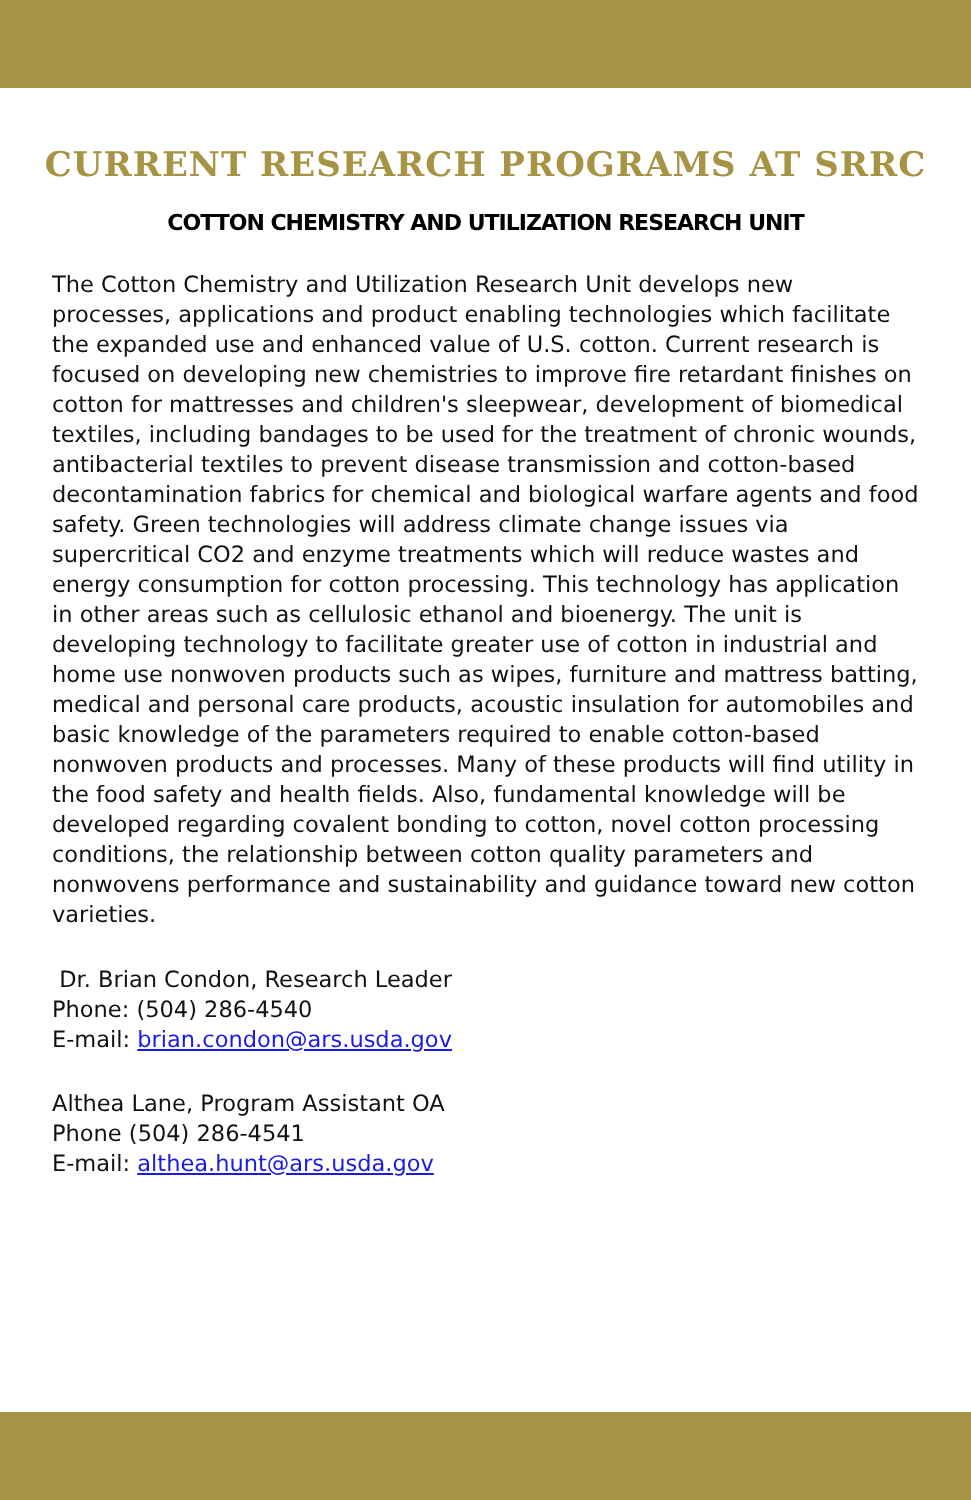CURRENT RESEARCH PROGRAMS AT SRRC
COTTON CHEMISTRY AND UTILIZATION RESEARCH UNIT
The Cotton Chemistry and Utilization Research Unit develops new processes, applications and product enabling technologies which facilitate the expanded use and enhanced value of U.S. cotton. Current research is focused on developing new chemistries to improve fire retardant finishes on cotton for mattresses and children's sleepwear, development of biomedical textiles, including bandages to be used for the treatment of chronic wounds, antibacterial textiles to prevent disease transmission and cotton-based decontamination fabrics for chemical and biological warfare agents and food safety. Green technologies will address climate change issues via supercritical CO2 and enzyme treatments which will reduce wastes and energy consumption for cotton processing. This technology has application in other areas such as cellulosic ethanol and bioenergy. The unit is developing technology to facilitate greater use of cotton in industrial and home use nonwoven products such as wipes, furniture and mattress batting, medical and personal care products, acoustic insulation for automobiles and basic knowledge of the parameters required to enable cotton-based nonwoven products and processes. Many of these products will find utility in the food safety and health fields. Also, fundamental knowledge will be developed regarding covalent bonding to cotton, novel cotton processing conditions, the relationship between cotton quality parameters and nonwovens performance and sustainability and guidance toward new cotton varieties.
Dr. Brian Condon, Research Leader
Phone: (504) 286-4540
E-mail: brian.condon@ars.usda.gov
Althea Lane, Program Assistant OA
Phone (504) 286-4541
E-mail: althea.hunt@ars.usda.gov